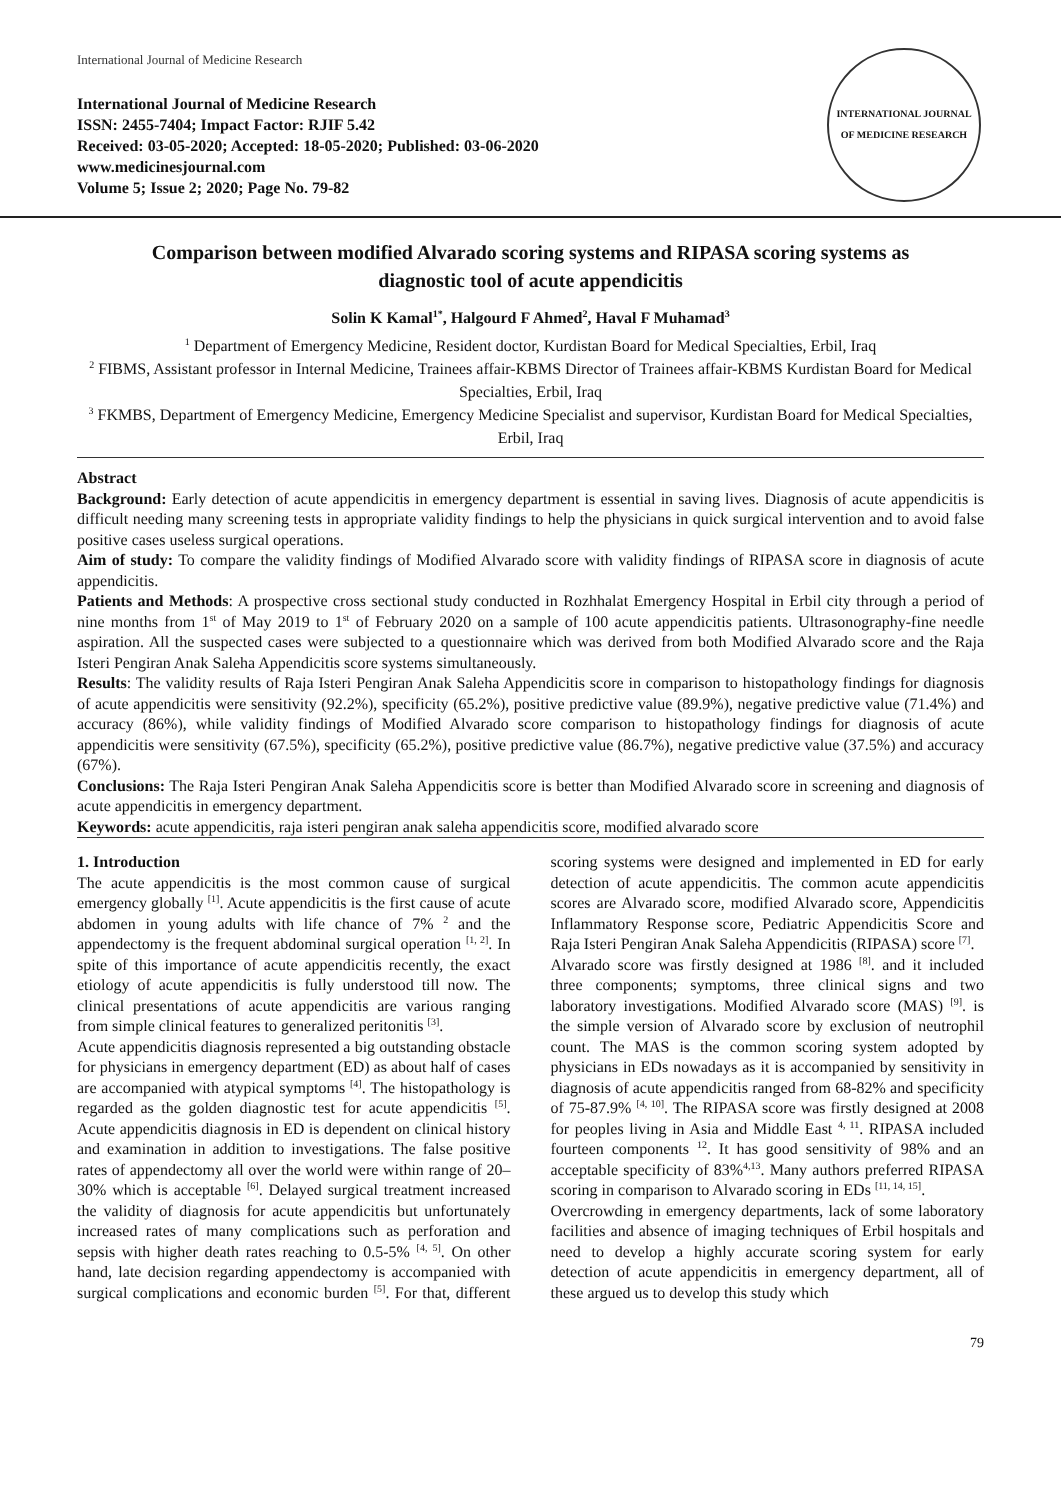International Journal of Medicine Research
International Journal of Medicine Research
ISSN: 2455-7404; Impact Factor: RJIF 5.42
Received: 03-05-2020; Accepted: 18-05-2020; Published: 03-06-2020
www.medicinesjournal.com
Volume 5; Issue 2; 2020; Page No. 79-82
INTERNATIONAL JOURNAL OF MEDICINE RESEARCH
Comparison between modified Alvarado scoring systems and RIPASA scoring systems as diagnostic tool of acute appendicitis
Solin K Kamal<sup>1*</sup>, Halgourd F Ahmed<sup>2</sup>, Haval F Muhamad<sup>3</sup>
<sup>1</sup> Department of Emergency Medicine, Resident doctor, Kurdistan Board for Medical Specialties, Erbil, Iraq
<sup>2</sup> FIBMS, Assistant professor in Internal Medicine, Trainees affair-KBMS Director of Trainees affair-KBMS Kurdistan Board for Medical Specialties, Erbil, Iraq
<sup>3</sup> FKMBS, Department of Emergency Medicine, Emergency Medicine Specialist and supervisor, Kurdistan Board for Medical Specialties, Erbil, Iraq
Abstract
Background: Early detection of acute appendicitis in emergency department is essential in saving lives. Diagnosis of acute appendicitis is difficult needing many screening tests in appropriate validity findings to help the physicians in quick surgical intervention and to avoid false positive cases useless surgical operations.
Aim of study: To compare the validity findings of Modified Alvarado score with validity findings of RIPASA score in diagnosis of acute appendicitis.
Patients and Methods: A prospective cross sectional study conducted in Rozhhalat Emergency Hospital in Erbil city through a period of nine months from 1<sup>st</sup> of May 2019 to 1<sup>st</sup> of February 2020 on a sample of 100 acute appendicitis patients. Ultrasonography-fine needle aspiration. All the suspected cases were subjected to a questionnaire which was derived from both Modified Alvarado score and the Raja Isteri Pengiran Anak Saleha Appendicitis score systems simultaneously.
Results: The validity results of Raja Isteri Pengiran Anak Saleha Appendicitis score in comparison to histopathology findings for diagnosis of acute appendicitis were sensitivity (92.2%), specificity (65.2%), positive predictive value (89.9%), negative predictive value (71.4%) and accuracy (86%), while validity findings of Modified Alvarado score comparison to histopathology findings for diagnosis of acute appendicitis were sensitivity (67.5%), specificity (65.2%), positive predictive value (86.7%), negative predictive value (37.5%) and accuracy (67%).
Conclusions: The Raja Isteri Pengiran Anak Saleha Appendicitis score is better than Modified Alvarado score in screening and diagnosis of acute appendicitis in emergency department.
Keywords: acute appendicitis, raja isteri pengiran anak saleha appendicitis score, modified alvarado score
1. Introduction
The acute appendicitis is the most common cause of surgical emergency globally <sup>[1]</sup>. Acute appendicitis is the first cause of acute abdomen in young adults with life chance of 7% <sup>2</sup> and the appendectomy is the frequent abdominal surgical operation <sup>[1, 2]</sup>. In spite of this importance of acute appendicitis recently, the exact etiology of acute appendicitis is fully understood till now. The clinical presentations of acute appendicitis are various ranging from simple clinical features to generalized peritonitis <sup>[3]</sup>.
Acute appendicitis diagnosis represented a big outstanding obstacle for physicians in emergency department (ED) as about half of cases are accompanied with atypical symptoms <sup>[4]</sup>. The histopathology is regarded as the golden diagnostic test for acute appendicitis <sup>[5]</sup>. Acute appendicitis diagnosis in ED is dependent on clinical history and examination in addition to investigations. The false positive rates of appendectomy all over the world were within range of 20–30% which is acceptable <sup>[6]</sup>. Delayed surgical treatment increased the validity of diagnosis for acute appendicitis but unfortunately increased rates of many complications such as perforation and sepsis with higher death rates reaching to 0.5-5% <sup>[4, 5]</sup>. On other hand, late decision regarding appendectomy is accompanied with surgical complications and economic burden <sup>[5]</sup>. For that, different scoring systems were designed and implemented in ED for early detection of acute appendicitis. The common acute appendicitis scores are Alvarado score, modified Alvarado score, Appendicitis Inflammatory Response score, Pediatric Appendicitis Score and Raja Isteri Pengiran Anak Saleha Appendicitis (RIPASA) score <sup>[7]</sup>.
Alvarado score was firstly designed at 1986 <sup>[8]</sup>. and it included three components; symptoms, three clinical signs and two laboratory investigations. Modified Alvarado score (MAS) <sup>[9]</sup>. is the simple version of Alvarado score by exclusion of neutrophil count. The MAS is the common scoring system adopted by physicians in EDs nowadays as it is accompanied by sensitivity in diagnosis of acute appendicitis ranged from 68-82% and specificity of 75-87.9% <sup>[4, 10]</sup>. The RIPASA score was firstly designed at 2008 for peoples living in Asia and Middle East <sup>4, 11</sup>. RIPASA included fourteen components <sup>12</sup>. It has good sensitivity of 98% and an acceptable specificity of 83%<sup>4,13</sup>. Many authors preferred RIPASA scoring in comparison to Alvarado scoring in EDs <sup>[11, 14, 15]</sup>.
Overcrowding in emergency departments, lack of some laboratory facilities and absence of imaging techniques of Erbil hospitals and need to develop a highly accurate scoring system for early detection of acute appendicitis in emergency department, all of these argued us to develop this study which
79